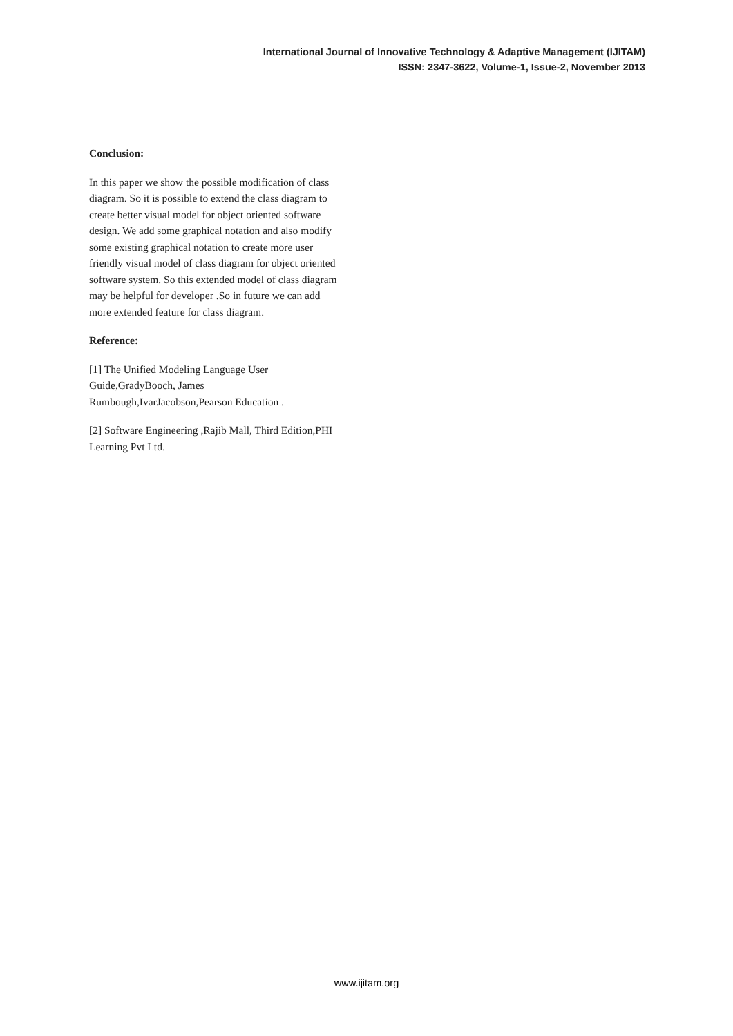International Journal of Innovative Technology & Adaptive Management (IJITAM)
ISSN: 2347-3622, Volume-1, Issue-2, November 2013
Conclusion:
In this paper we show the possible modification of class diagram. So it is possible to extend the class diagram to create better visual model for object oriented software design. We add some graphical notation and also modify some existing graphical notation to create more user friendly visual model of class diagram for object oriented software system. So this extended model of class diagram may be helpful for developer .So in future we can add more extended feature for class diagram.
Reference:
[1] The Unified Modeling Language User Guide,GradyBooch, James Rumbough,IvarJacobson,Pearson Education .
[2] Software Engineering ,Rajib Mall, Third Edition,PHI Learning Pvt Ltd.
www.ijitam.org